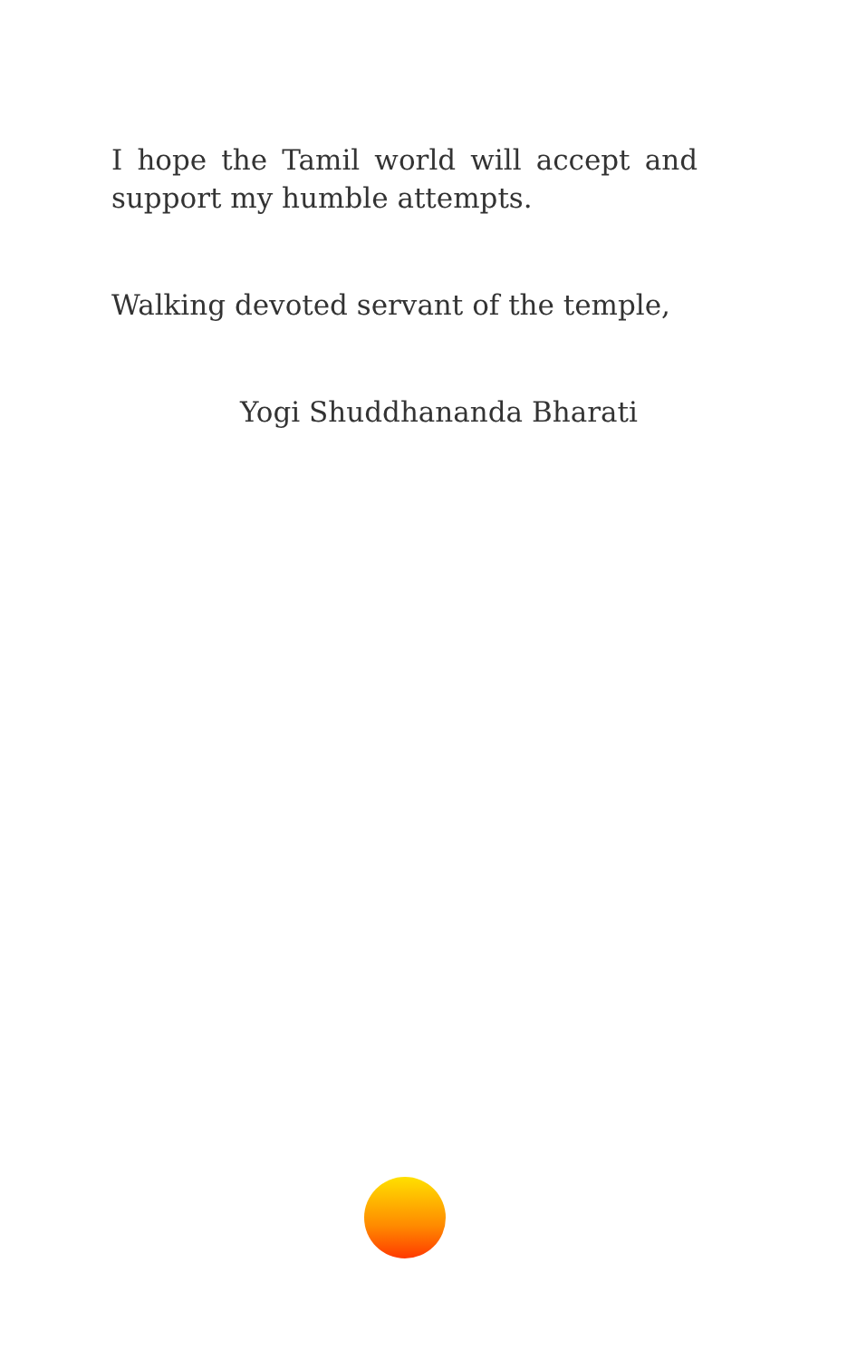I hope the Tamil world will accept and support my humble attempts.
Walking devoted servant of the temple,
Yogi Shuddhananda Bharati